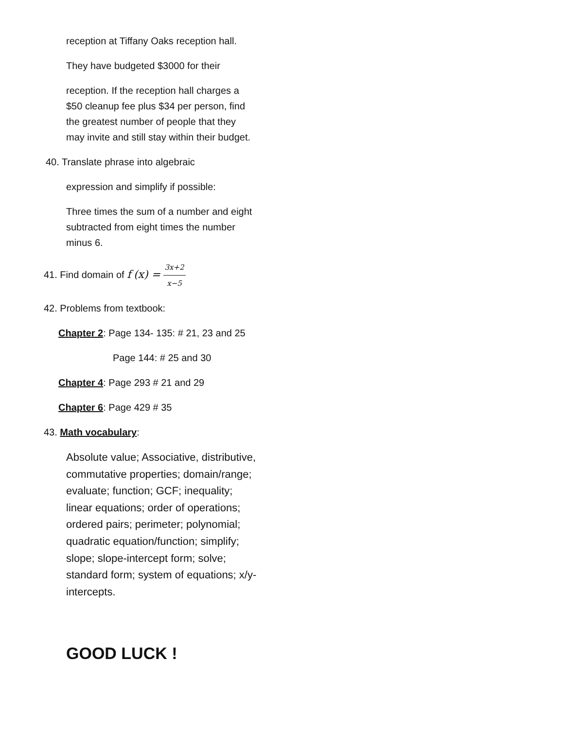reception at Tiffany Oaks reception hall.
They have budgeted $3000 for their
reception. If the reception hall charges a
$50 cleanup fee plus $34 per person, find
the greatest number of people that they
may invite and still stay within their budget.
40. Translate phrase into algebraic
expression and simplify if possible:
Three times the sum of a number and eight
subtracted from eight times the number
minus 6.
41. Find domain of f (x) = 3x+2 x−5
42. Problems from textbook:
Chapter 2: Page 134- 135: # 21, 23 and 25
Page 144: # 25 and 30
Chapter 4: Page 293 # 21 and 29
Chapter 6: Page 429 # 35
43. Math vocabulary:
Absolute value; Associative, distributive, commutative properties; domain/range; evaluate; function; GCF; inequality; linear equations; order of operations; ordered pairs; perimeter; polynomial; quadratic equation/function; simplify; slope; slope-intercept form; solve; standard form; system of equations; x/y-intercepts.
GOOD LUCK !